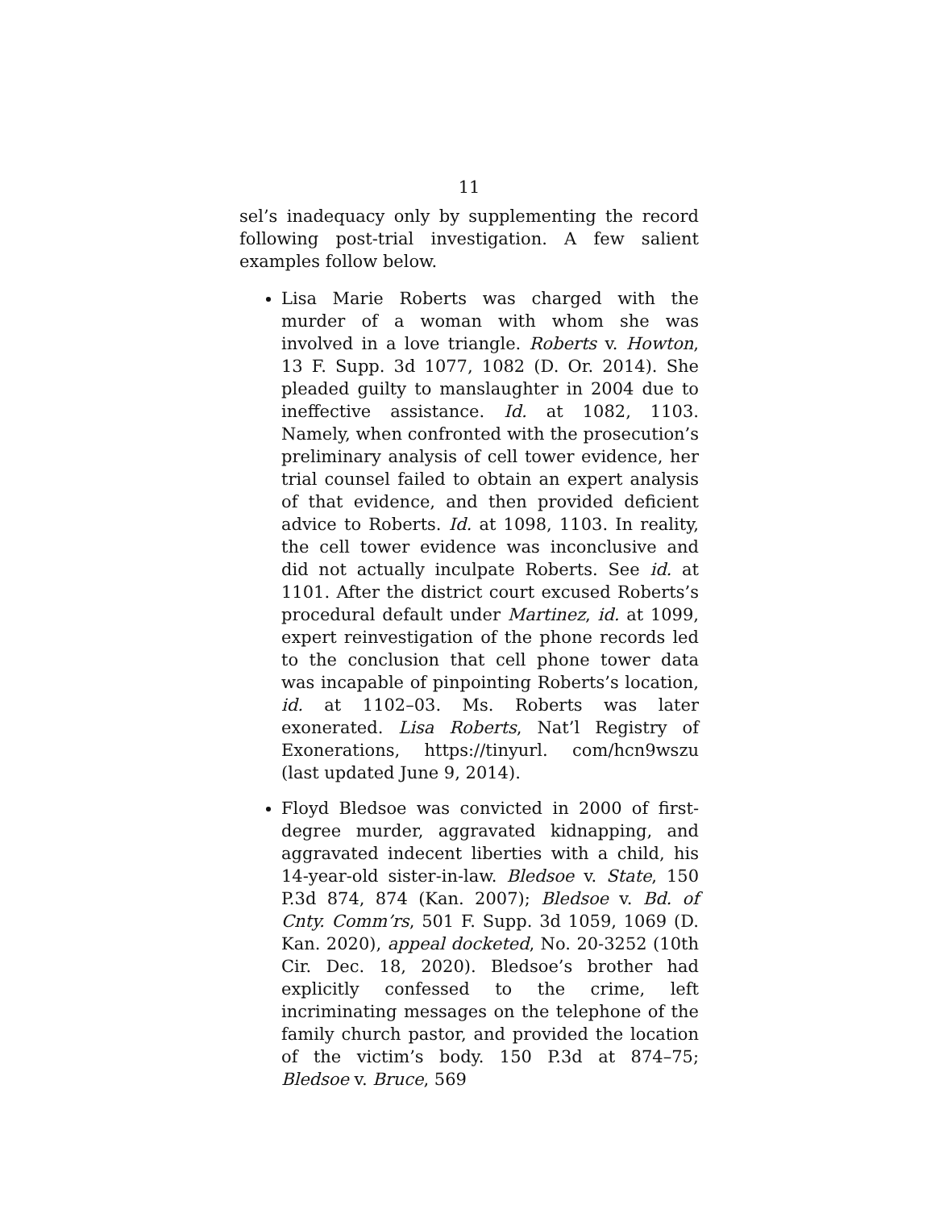11
sel’s inadequacy only by supplementing the record following post-trial investigation. A few salient examples follow below.
Lisa Marie Roberts was charged with the murder of a woman with whom she was involved in a love triangle. Roberts v. Howton, 13 F. Supp. 3d 1077, 1082 (D. Or. 2014). She pleaded guilty to manslaughter in 2004 due to ineffective assistance. Id. at 1082, 1103. Namely, when confronted with the prosecution’s preliminary analysis of cell tower evidence, her trial counsel failed to obtain an expert analysis of that evidence, and then provided deficient advice to Roberts. Id. at 1098, 1103. In reality, the cell tower evidence was inconclusive and did not actually inculpate Roberts. See id. at 1101. After the district court excused Roberts’s procedural default under Martinez, id. at 1099, expert reinvestigation of the phone records led to the conclusion that cell phone tower data was incapable of pinpointing Roberts’s location, id. at 1102–03. Ms. Roberts was later exonerated. Lisa Roberts, Nat’l Registry of Exonerations, https://tinyurl. com/hcn9wszu (last updated June 9, 2014).
Floyd Bledsoe was convicted in 2000 of first-degree murder, aggravated kidnapping, and aggravated indecent liberties with a child, his 14-year-old sister-in-law. Bledsoe v. State, 150 P.3d 874, 874 (Kan. 2007); Bledsoe v. Bd. of Cnty. Comm’rs, 501 F. Supp. 3d 1059, 1069 (D. Kan. 2020), appeal docketed, No. 20-3252 (10th Cir. Dec. 18, 2020). Bledsoe’s brother had explicitly confessed to the crime, left incriminating messages on the telephone of the family church pastor, and provided the location of the victim’s body. 150 P.3d at 874–75; Bledsoe v. Bruce, 569